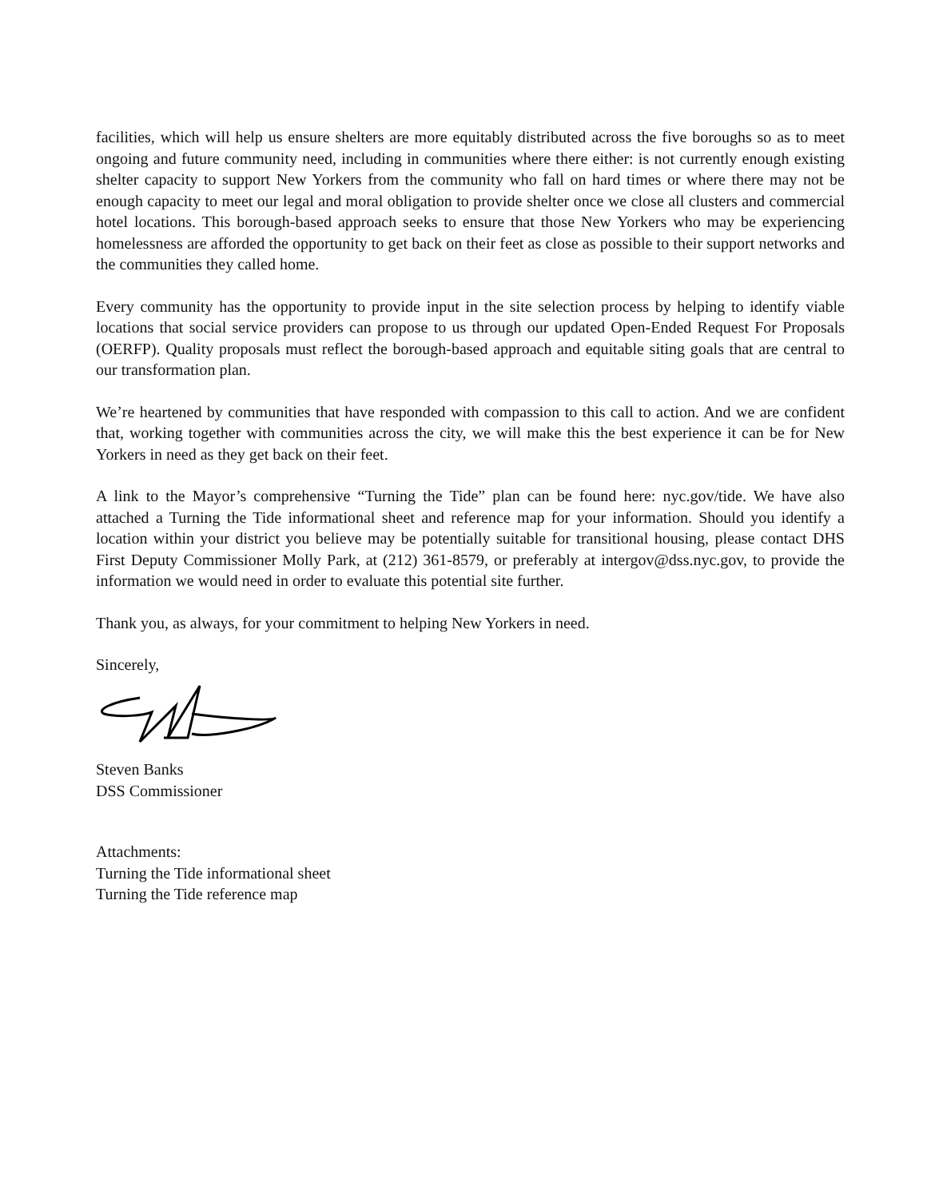facilities, which will help us ensure shelters are more equitably distributed across the five boroughs so as to meet ongoing and future community need, including in communities where there either: is not currently enough existing shelter capacity to support New Yorkers from the community who fall on hard times or where there may not be enough capacity to meet our legal and moral obligation to provide shelter once we close all clusters and commercial hotel locations. This borough-based approach seeks to ensure that those New Yorkers who may be experiencing homelessness are afforded the opportunity to get back on their feet as close as possible to their support networks and the communities they called home.
Every community has the opportunity to provide input in the site selection process by helping to identify viable locations that social service providers can propose to us through our updated Open-Ended Request For Proposals (OERFP). Quality proposals must reflect the borough-based approach and equitable siting goals that are central to our transformation plan.
We’re heartened by communities that have responded with compassion to this call to action. And we are confident that, working together with communities across the city, we will make this the best experience it can be for New Yorkers in need as they get back on their feet.
A link to the Mayor’s comprehensive “Turning the Tide” plan can be found here: nyc.gov/tide. We have also attached a Turning the Tide informational sheet and reference map for your information. Should you identify a location within your district you believe may be potentially suitable for transitional housing, please contact DHS First Deputy Commissioner Molly Park, at (212) 361-8579, or preferably at intergov@dss.nyc.gov, to provide the information we would need in order to evaluate this potential site further.
Thank you, as always, for your commitment to helping New Yorkers in need.
Sincerely,
Steven Banks
DSS Commissioner
Attachments:
Turning the Tide informational sheet
Turning the Tide reference map